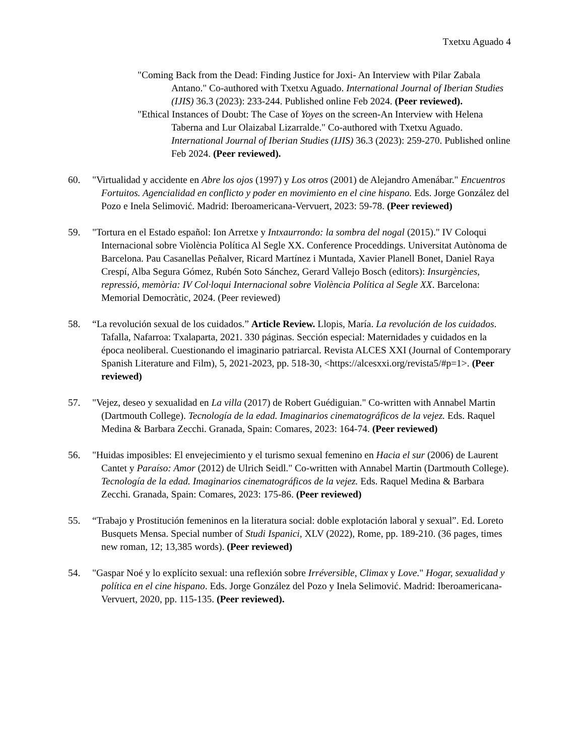Txetxu Aguado 4
"Coming Back from the Dead: Finding Justice for Joxi- An Interview with Pilar Zabala Antano." Co-authored with Txetxu Aguado. International Journal of Iberian Studies (IJIS) 36.3 (2023): 233-244. Published online Feb 2024. (Peer reviewed).
"Ethical Instances of Doubt: The Case of Yoyes on the screen-An Interview with Helena Taberna and Lur Olaizabal Lizarralde." Co-authored with Txetxu Aguado. International Journal of Iberian Studies (IJIS) 36.3 (2023): 259-270. Published online Feb 2024. (Peer reviewed).
60. "Virtualidad y accidente en Abre los ojos (1997) y Los otros (2001) de Alejandro Amenábar." Encuentros Fortuitos. Agencialidad en conflicto y poder en movimiento en el cine hispano. Eds. Jorge González del Pozo e Inela Selimović. Madrid: Iberoamericana-Vervuert, 2023: 59-78. (Peer reviewed)
59. "Tortura en el Estado español: Ion Arretxe y Intxaurrondo: la sombra del nogal (2015)." IV Coloqui Internacional sobre Violència Política Al Segle XX. Conference Proceddings. Universitat Autònoma de Barcelona. Pau Casanellas Peñalver, Ricard Martínez i Muntada, Xavier Planell Bonet, Daniel Raya Crespí, Alba Segura Gómez, Rubén Soto Sánchez, Gerard Vallejo Bosch (editors): Insurgències, repressió, memòria: IV Col·loqui Internacional sobre Violència Política al Segle XX. Barcelona: Memorial Democràtic, 2024. (Peer reviewed)
58. “La revolución sexual de los cuidados.” Article Review. Llopis, María. La revolución de los cuidados. Tafalla, Nafarroa: Txalaparta, 2021. 330 páginas. Sección especial: Maternidades y cuidados en la época neoliberal. Cuestionando el imaginario patriarcal. Revista ALCES XXI (Journal of Contemporary Spanish Literature and Film), 5, 2021-2023, pp. 518-30, <https://alcesxxi.org/revista5/#p=1>. (Peer reviewed)
57. "Vejez, deseo y sexualidad en La villa (2017) de Robert Guédiguian." Co-written with Annabel Martin (Dartmouth College). Tecnología de la edad. Imaginarios cinematográficos de la vejez. Eds. Raquel Medina & Barbara Zecchi. Granada, Spain: Comares, 2023: 164-74. (Peer reviewed)
56. "Huidas imposibles: El envejecimiento y el turismo sexual femenino en Hacia el sur (2006) de Laurent Cantet y Paraíso: Amor (2012) de Ulrich Seidl." Co-written with Annabel Martin (Dartmouth College). Tecnología de la edad. Imaginarios cinematográficos de la vejez. Eds. Raquel Medina & Barbara Zecchi. Granada, Spain: Comares, 2023: 175-86. (Peer reviewed)
55. “Trabajo y Prostitución femeninos en la literatura social: doble explotación laboral y sexual”. Ed. Loreto Busquets Mensa. Special number of Studi Ispanici, XLV (2022), Rome, pp. 189-210. (36 pages, times new roman, 12; 13,385 words). (Peer reviewed)
54. "Gaspar Noé y lo explícito sexual: una reflexión sobre Irréversible, Climax y Love." Hogar, sexualidad y política en el cine hispano. Eds. Jorge González del Pozo y Inela Selimović. Madrid: Iberoamericana-Vervuert, 2020, pp. 115-135. (Peer reviewed).